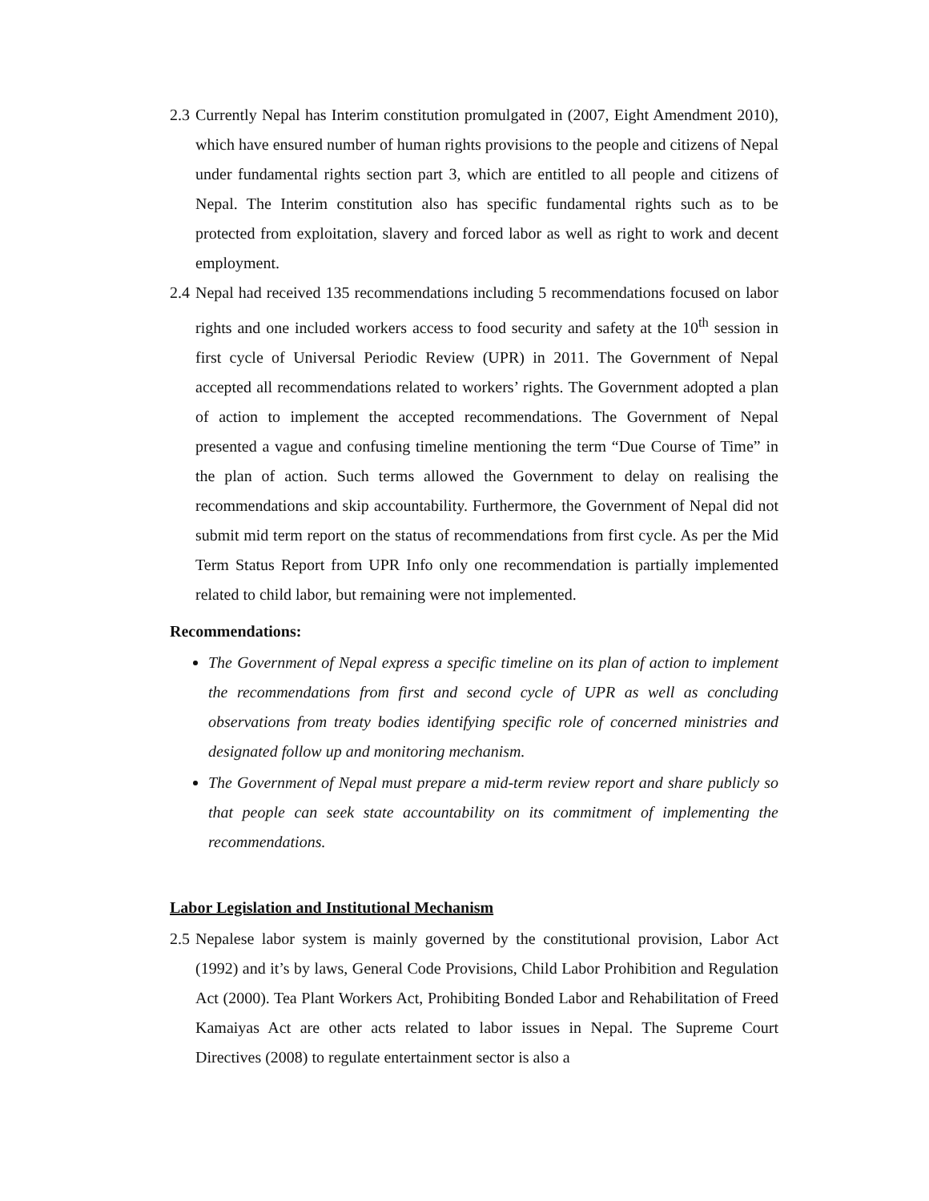2.3 Currently Nepal has Interim constitution promulgated in (2007, Eight Amendment 2010), which have ensured number of human rights provisions to the people and citizens of Nepal under fundamental rights section part 3, which are entitled to all people and citizens of Nepal. The Interim constitution also has specific fundamental rights such as to be protected from exploitation, slavery and forced labor as well as right to work and decent employment.
2.4 Nepal had received 135 recommendations including 5 recommendations focused on labor rights and one included workers access to food security and safety at the 10<sup>th</sup> session in first cycle of Universal Periodic Review (UPR) in 2011. The Government of Nepal accepted all recommendations related to workers’ rights. The Government adopted a plan of action to implement the accepted recommendations. The Government of Nepal presented a vague and confusing timeline mentioning the term “Due Course of Time” in the plan of action. Such terms allowed the Government to delay on realising the recommendations and skip accountability. Furthermore, the Government of Nepal did not submit mid term report on the status of recommendations from first cycle. As per the Mid Term Status Report from UPR Info only one recommendation is partially implemented related to child labor, but remaining were not implemented.
Recommendations:
The Government of Nepal express a specific timeline on its plan of action to implement the recommendations from first and second cycle of UPR as well as concluding observations from treaty bodies identifying specific role of concerned ministries and designated follow up and monitoring mechanism.
The Government of Nepal must prepare a mid-term review report and share publicly so that people can seek state accountability on its commitment of implementing the recommendations.
Labor Legislation and Institutional Mechanism
2.5 Nepalese labor system is mainly governed by the constitutional provision, Labor Act (1992) and it’s by laws, General Code Provisions, Child Labor Prohibition and Regulation Act (2000). Tea Plant Workers Act, Prohibiting Bonded Labor and Rehabilitation of Freed Kamaiyas Act are other acts related to labor issues in Nepal. The Supreme Court Directives (2008) to regulate entertainment sector is also a